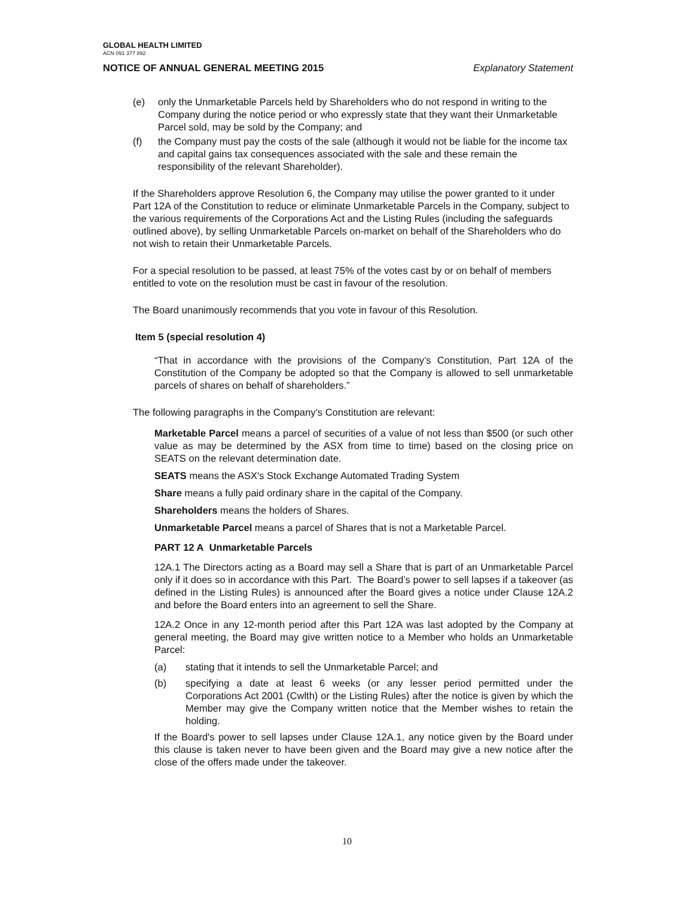GLOBAL HEALTH LIMITED
ACN 091 377 892
NOTICE OF ANNUAL GENERAL MEETING 2015 Explanatory Statement
(e) only the Unmarketable Parcels held by Shareholders who do not respond in writing to the Company during the notice period or who expressly state that they want their Unmarketable Parcel sold, may be sold by the Company; and
(f) the Company must pay the costs of the sale (although it would not be liable for the income tax and capital gains tax consequences associated with the sale and these remain the responsibility of the relevant Shareholder).
If the Shareholders approve Resolution 6, the Company may utilise the power granted to it under Part 12A of the Constitution to reduce or eliminate Unmarketable Parcels in the Company, subject to the various requirements of the Corporations Act and the Listing Rules (including the safeguards outlined above), by selling Unmarketable Parcels on-market on behalf of the Shareholders who do not wish to retain their Unmarketable Parcels.
For a special resolution to be passed, at least 75% of the votes cast by or on behalf of members entitled to vote on the resolution must be cast in favour of the resolution.
The Board unanimously recommends that you vote in favour of this Resolution.
Item 5 (special resolution 4)
“That in accordance with the provisions of the Company’s Constitution, Part 12A of the Constitution of the Company be adopted so that the Company is allowed to sell unmarketable parcels of shares on behalf of shareholders.”
The following paragraphs in the Company’s Constitution are relevant:
Marketable Parcel means a parcel of securities of a value of not less than $500 (or such other value as may be determined by the ASX from time to time) based on the closing price on SEATS on the relevant determination date.
SEATS means the ASX's Stock Exchange Automated Trading System
Share means a fully paid ordinary share in the capital of the Company.
Shareholders means the holders of Shares.
Unmarketable Parcel means a parcel of Shares that is not a Marketable Parcel.
PART 12 A Unmarketable Parcels
12A.1 The Directors acting as a Board may sell a Share that is part of an Unmarketable Parcel only if it does so in accordance with this Part. The Board’s power to sell lapses if a takeover (as defined in the Listing Rules) is announced after the Board gives a notice under Clause 12A.2 and before the Board enters into an agreement to sell the Share.
12A.2 Once in any 12-month period after this Part 12A was last adopted by the Company at general meeting, the Board may give written notice to a Member who holds an Unmarketable Parcel:
(a) stating that it intends to sell the Unmarketable Parcel; and
(b) specifying a date at least 6 weeks (or any lesser period permitted under the Corporations Act 2001 (Cwlth) or the Listing Rules) after the notice is given by which the Member may give the Company written notice that the Member wishes to retain the holding.
If the Board's power to sell lapses under Clause 12A.1, any notice given by the Board under this clause is taken never to have been given and the Board may give a new notice after the close of the offers made under the takeover.
10